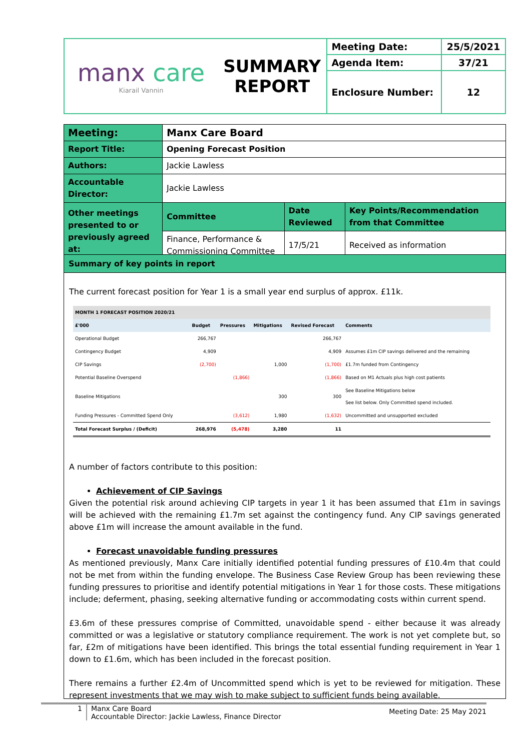| manx care Kiarail Vannin | SUMMARY REPORT | Meeting Date: | 25/5/2021 |
| | | Agenda Item: | 37/21 |
| | | Enclosure Number: | 12 |
| Meeting: | Manx Care Board | | |
| Report Title: | Opening Forecast Position | | |
| Authors: | Jackie Lawless | | |
| Accountable Director: | Jackie Lawless | | |
| Other meetings presented to or previously agreed at: | Committee | Date Reviewed | Key Points/Recommendation from that Committee |
| | Finance, Performance & Commissioning Committee | 17/5/21 | Received as information |
Summary of key points in report
The current forecast position for Year 1 is a small year end surplus of approx. £11k.
| MONTH 1 FORECAST POSITION 2020/21 | | | | | |
| --- | --- | --- | --- | --- | --- |
| £'000 | Budget | Pressures | Mitigations | Revised Forecast | Comments |
| Operational Budget | 266,767 | | | 266,767 | |
| Contingency Budget | 4,909 | | | 4,909 | Assumes £1m CIP savings delivered and the remaining |
| CIP Savings | (2,700) | | 1,000 | (1,700) | £1.7m funded from Contingency |
| Potential Baseline Overspend | | (1,866) | | (1,866) | Based on M1 Actuals plus high cost patients |
| Baseline Mitigations | | | 300 | 300 | See Baseline Mitigations below See list below. Only Committed spend included. |
| Funding Pressures - Committed Spend Only | | (3,612) | 1,980 | (1,632) | Uncommitted and unsupported excluded |
| Total Forecast Surplus / (Deficit) | 268,976 | (5,478) | 3,280 | 11 | |
A number of factors contribute to this position:
Achievement of CIP Savings
Given the potential risk around achieving CIP targets in year 1 it has been assumed that £1m in savings will be achieved with the remaining £1.7m set against the contingency fund. Any CIP savings generated above £1m will increase the amount available in the fund.
Forecast unavoidable funding pressures
As mentioned previously, Manx Care initially identified potential funding pressures of £10.4m that could not be met from within the funding envelope. The Business Case Review Group has been reviewing these funding pressures to prioritise and identify potential mitigations in Year 1 for those costs. These mitigations include; deferment, phasing, seeking alternative funding or accommodating costs within current spend.
£3.6m of these pressures comprise of Committed, unavoidable spend - either because it was already committed or was a legislative or statutory compliance requirement. The work is not yet complete but, so far, £2m of mitigations have been identified. This brings the total essential funding requirement in Year 1 down to £1.6m, which has been included in the forecast position.
There remains a further £2.4m of Uncommitted spend which is yet to be reviewed for mitigation. These represent investments that we may wish to make subject to sufficient funds being available.
1 Manx Care Board
Accountable Director: Jackie Lawless, Finance Director
Meeting Date: 25 May 2021